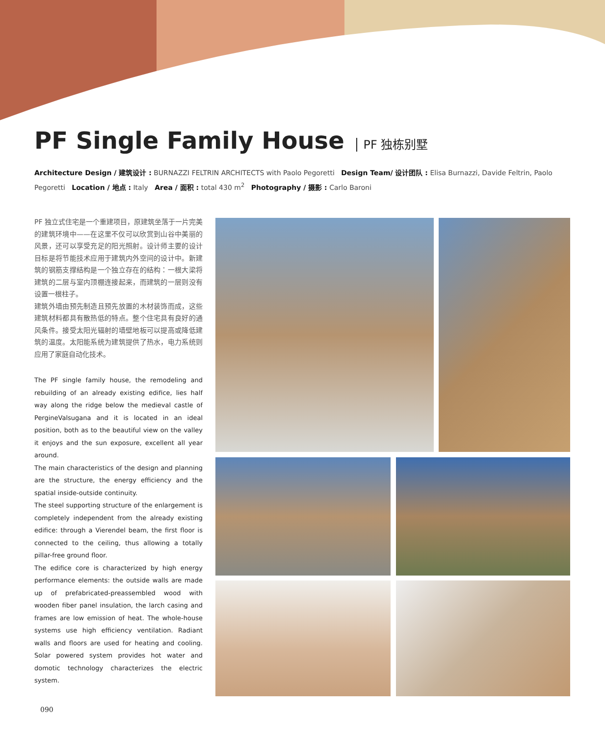PF Single Family House PF 独栋别墅
Architecture Design / 建筑设计 : BURNAZZI FELTRIN ARCHITECTS with Paolo Pegoretti Design Team/ 设计团队 : Elisa Burnazzi, Davide Feltrin, Paolo Pegoretti Location / 地点 : Italy Area / 面积 : total 430 m<sup>2</sup> Photography / 摄影 : Carlo Baroni
PF 独立式住宅是一个重建项目，原建筑坐落于一片完美的建筑环境中——在这里不仅可以欣赏到山谷中美丽的风景，还可以享受充足的阳光照射。设计师主要的设计目标是将节能技术应用于建筑内外空间的设计中。新建筑的钢筋支撑结构是一个独立存在的结构：一根大梁将建筑的二层与室内顶棚连接起来，而建筑的一层则没有设置一根柱子。
建筑外墙由预先制造且预先放置的木材装饰而成，这些建筑材料都具有散热低的特点。整个住宅具有良好的通风条件。接受太阳光辐射的墙壁地板可以提高或降低建筑的温度。太阳能系统为建筑提供了热水，电力系统则应用了家庭自动化技术。
The PF single family house, the remodeling and rebuilding of an already existing edifice, lies half way along the ridge below the medieval castle of PergineValsugana and it is located in an ideal position, both as to the beautiful view on the valley it enjoys and the sun exposure, excellent all year around.
The main characteristics of the design and planning are the structure, the energy efficiency and the spatial inside-outside continuity.
The steel supporting structure of the enlargement is completely independent from the already existing edifice: through a Vierendel beam, the first floor is connected to the ceiling, thus allowing a totally pillar-free ground floor.
The edifice core is characterized by high energy performance elements: the outside walls are made up of prefabricated-preassembled wood with wooden fiber panel insulation, the larch casing and frames are low emission of heat. The whole-house systems use high efficiency ventilation. Radiant walls and floors are used for heating and cooling. Solar powered system provides hot water and domotic technology characterizes the electric system.
090